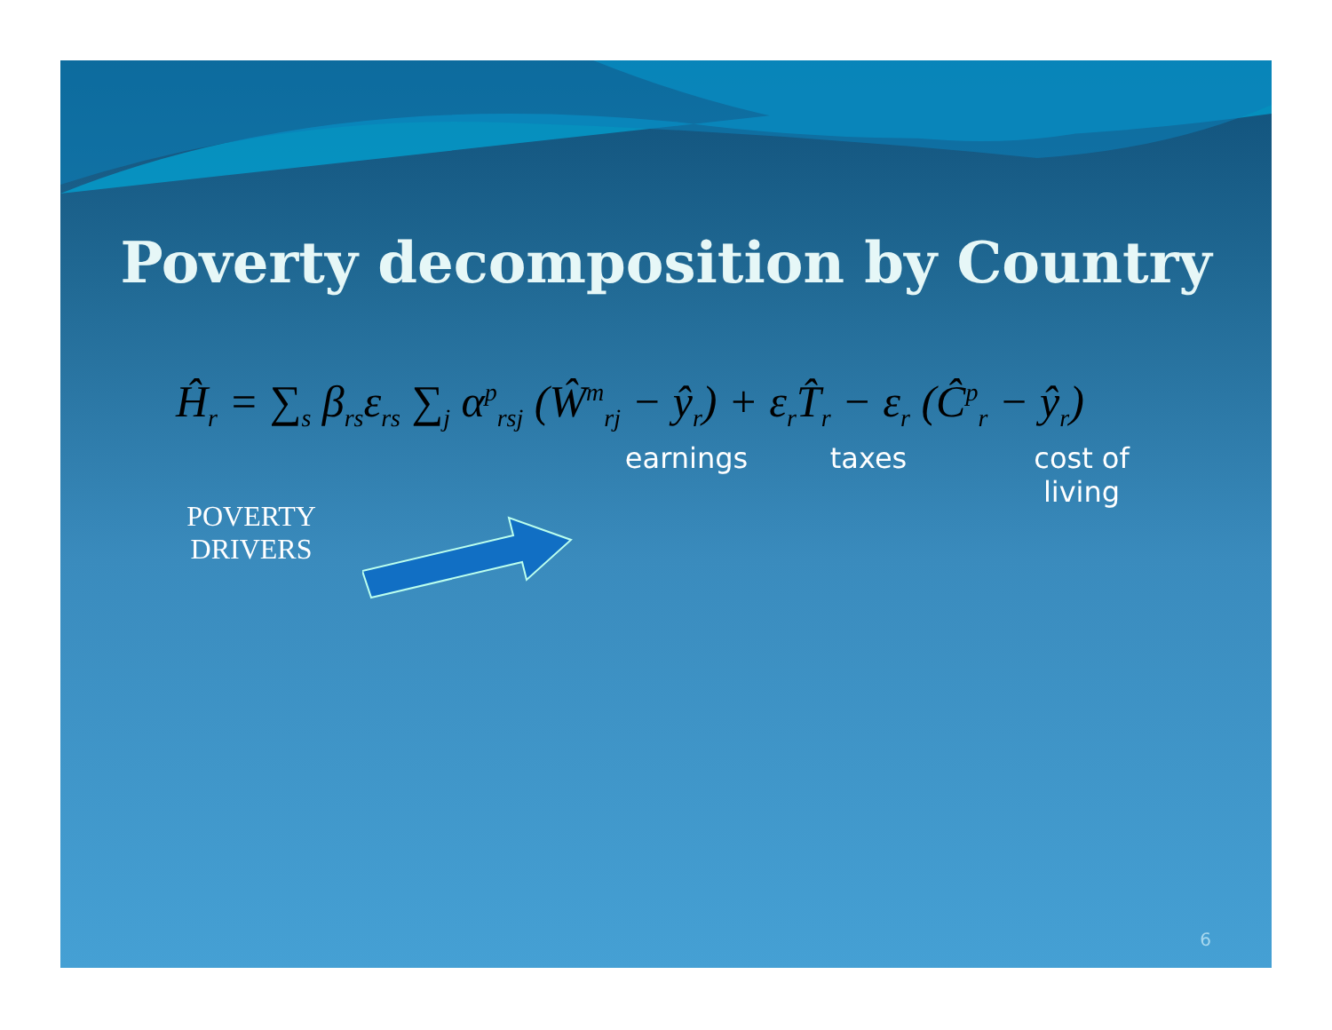Poverty decomposition by Country
Ĥ<sub>r</sub> = ∑<sub>s</sub> β<sub>rs</sub>ε<sub>rs</sub> ∑<sub>j</sub> α<sup>p</sup><sub>rsj</sub> (Ŵ<sup>m</sup><sub>rj</sub> − ŷ<sub>r</sub>) + ε<sub>r</sub>T̂<sub>r</sub> − ε<sub>r</sub> (Ĉ<sup>p</sup><sub>r</sub> − ŷ<sub>r</sub>)
earnings
taxes cost of
living
POVERTY
DRIVERS
6